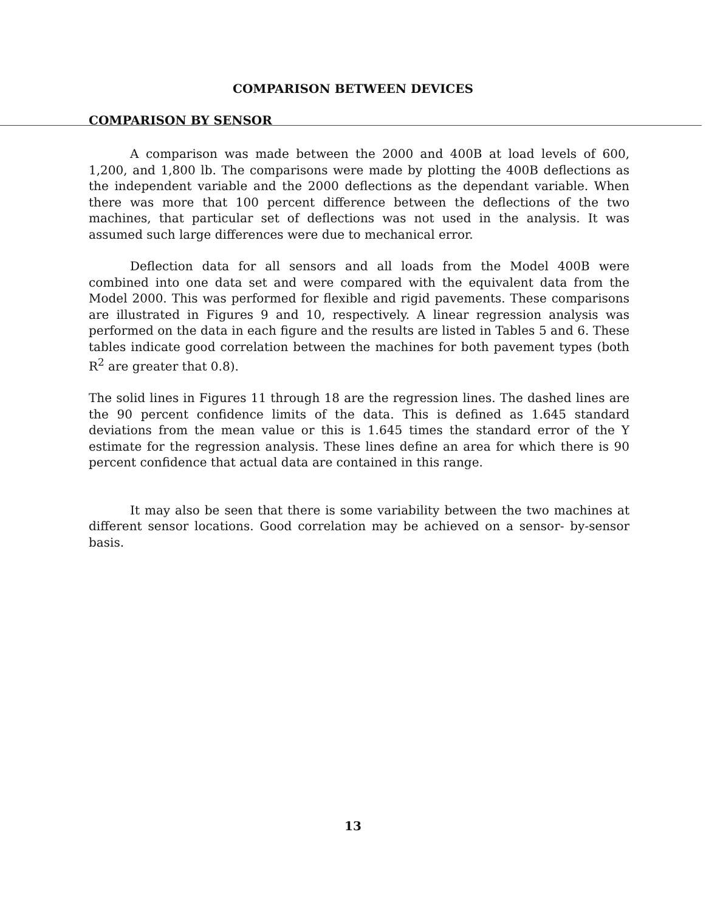COMPARISON BETWEEN DEVICES
COMPARISON BY SENSOR
A comparison was made between the 2000 and 400B at load levels of 600, 1,200, and 1,800 lb. The comparisons were made by plotting the 400B deflections as the independent variable and the 2000 deflections as the dependant variable. When there was more that 100 percent difference between the deflections of the two machines, that particular set of deflections was not used in the analysis. It was assumed such large differences were due to mechanical error.
Deflection data for all sensors and all loads from the Model 400B were combined into one data set and were compared with the equivalent data from the Model 2000. This was performed for flexible and rigid pavements. These comparisons are illustrated in Figures 9 and 10, respectively. A linear regression analysis was performed on the data in each figure and the results are listed in Tables 5 and 6. These tables indicate good correlation between the machines for both pavement types (both R<sup>2</sup> are greater that 0.8).
The solid lines in Figures 11 through 18 are the regression lines. The dashed lines are the 90 percent confidence limits of the data. This is defined as 1.645 standard deviations from the mean value or this is 1.645 times the standard error of the Y estimate for the regression analysis. These lines define an area for which there is 90 percent confidence that actual data are contained in this range.
It may also be seen that there is some variability between the two machines at different sensor locations. Good correlation may be achieved on a sensor- by-sensor basis.
13